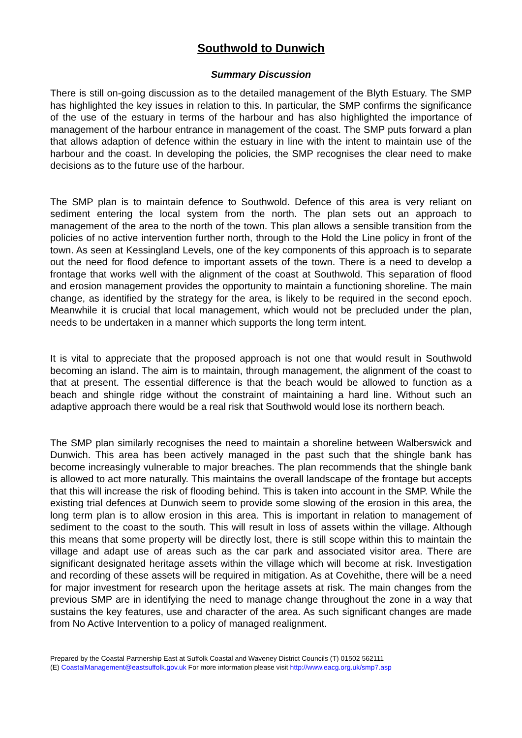Southwold to Dunwich
Summary Discussion
There is still on-going discussion as to the detailed management of the Blyth Estuary. The SMP has highlighted the key issues in relation to this. In particular, the SMP confirms the significance of the use of the estuary in terms of the harbour and has also highlighted the importance of management of the harbour entrance in management of the coast. The SMP puts forward a plan that allows adaption of defence within the estuary in line with the intent to maintain use of the harbour and the coast. In developing the policies, the SMP recognises the clear need to make decisions as to the future use of the harbour.
The SMP plan is to maintain defence to Southwold. Defence of this area is very reliant on sediment entering the local system from the north. The plan sets out an approach to management of the area to the north of the town. This plan allows a sensible transition from the policies of no active intervention further north, through to the Hold the Line policy in front of the town. As seen at Kessingland Levels, one of the key components of this approach is to separate out the need for flood defence to important assets of the town. There is a need to develop a frontage that works well with the alignment of the coast at Southwold. This separation of flood and erosion management provides the opportunity to maintain a functioning shoreline. The main change, as identified by the strategy for the area, is likely to be required in the second epoch. Meanwhile it is crucial that local management, which would not be precluded under the plan, needs to be undertaken in a manner which supports the long term intent.
It is vital to appreciate that the proposed approach is not one that would result in Southwold becoming an island. The aim is to maintain, through management, the alignment of the coast to that at present. The essential difference is that the beach would be allowed to function as a beach and shingle ridge without the constraint of maintaining a hard line. Without such an adaptive approach there would be a real risk that Southwold would lose its northern beach.
The SMP plan similarly recognises the need to maintain a shoreline between Walberswick and Dunwich. This area has been actively managed in the past such that the shingle bank has become increasingly vulnerable to major breaches. The plan recommends that the shingle bank is allowed to act more naturally. This maintains the overall landscape of the frontage but accepts that this will increase the risk of flooding behind. This is taken into account in the SMP. While the existing trial defences at Dunwich seem to provide some slowing of the erosion in this area, the long term plan is to allow erosion in this area. This is important in relation to management of sediment to the coast to the south. This will result in loss of assets within the village. Although this means that some property will be directly lost, there is still scope within this to maintain the village and adapt use of areas such as the car park and associated visitor area. There are significant designated heritage assets within the village which will become at risk. Investigation and recording of these assets will be required in mitigation. As at Covehithe, there will be a need for major investment for research upon the heritage assets at risk. The main changes from the previous SMP are in identifying the need to manage change throughout the zone in a way that sustains the key features, use and character of the area. As such significant changes are made from No Active Intervention to a policy of managed realignment.
Prepared by the Coastal Partnership East at Suffolk Coastal and Waveney District Councils (T) 01502 562111
(E) CoastalManagement@eastsuffolk.gov.uk For more information please visit http://www.eacg.org.uk/smp7.asp